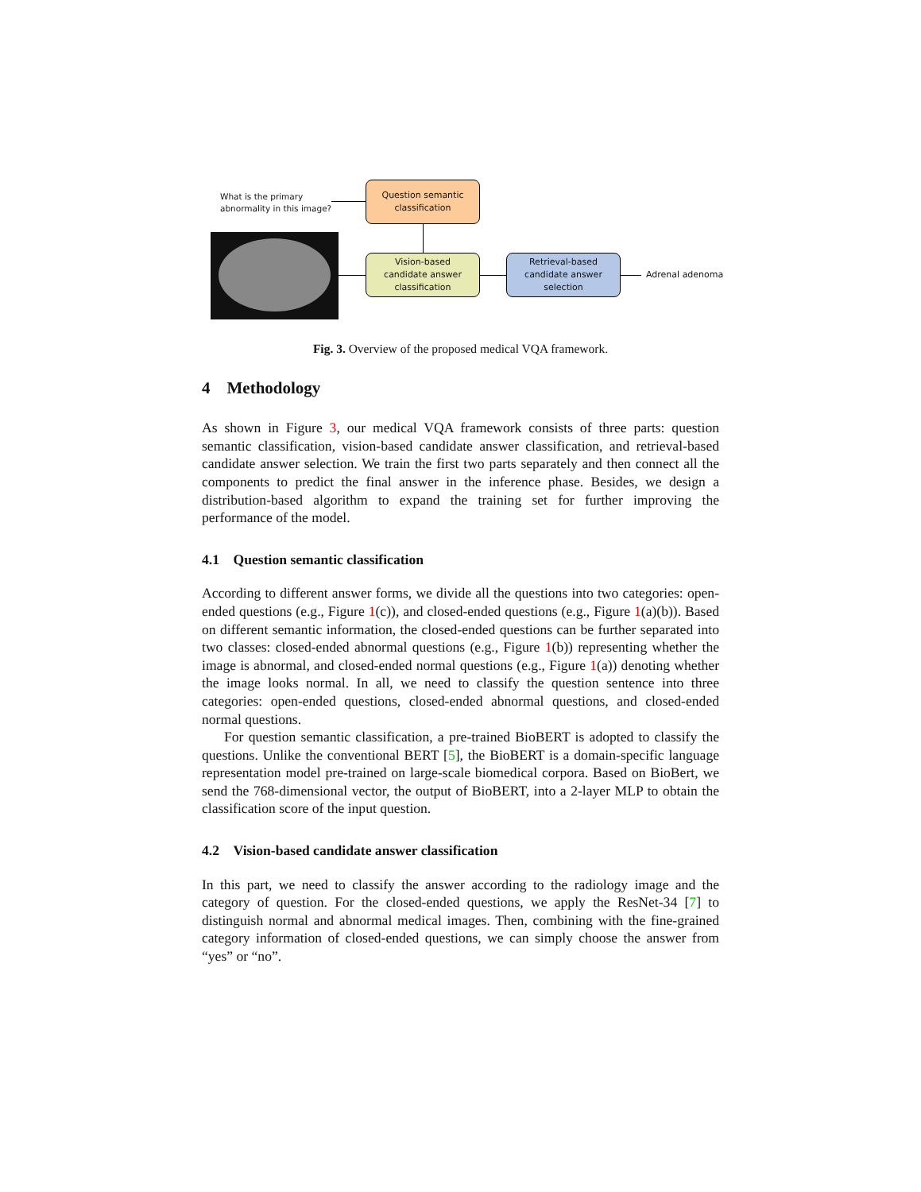What is the primary
abnormality in this image?
Question semantic
classification
Vision-based
candidate answer
classification
Retrieval-based
candidate answer
selection
Adrenal adenoma
Fig. 3. Overview of the proposed medical VQA framework.
4 Methodology
As shown in Figure 3, our medical VQA framework consists of three parts: question semantic classification, vision-based candidate answer classification, and retrieval-based candidate answer selection. We train the first two parts separately and then connect all the components to predict the final answer in the inference phase. Besides, we design a distribution-based algorithm to expand the training set for further improving the performance of the model.
4.1 Question semantic classification
According to different answer forms, we divide all the questions into two categories: open-ended questions (e.g., Figure 1(c)), and closed-ended questions (e.g., Figure 1(a)(b)). Based on different semantic information, the closed-ended questions can be further separated into two classes: closed-ended abnormal questions (e.g., Figure 1(b)) representing whether the image is abnormal, and closed-ended normal questions (e.g., Figure 1(a)) denoting whether the image looks normal. In all, we need to classify the question sentence into three categories: open-ended questions, closed-ended abnormal questions, and closed-ended normal questions.
For question semantic classification, a pre-trained BioBERT is adopted to classify the questions. Unlike the conventional BERT [5], the BioBERT is a domain-specific language representation model pre-trained on large-scale biomedical corpora. Based on BioBert, we send the 768-dimensional vector, the output of BioBERT, into a 2-layer MLP to obtain the classification score of the input question.
4.2 Vision-based candidate answer classification
In this part, we need to classify the answer according to the radiology image and the category of question. For the closed-ended questions, we apply the ResNet-34 [7] to distinguish normal and abnormal medical images. Then, combining with the fine-grained category information of closed-ended questions, we can simply choose the answer from “yes” or “no”.